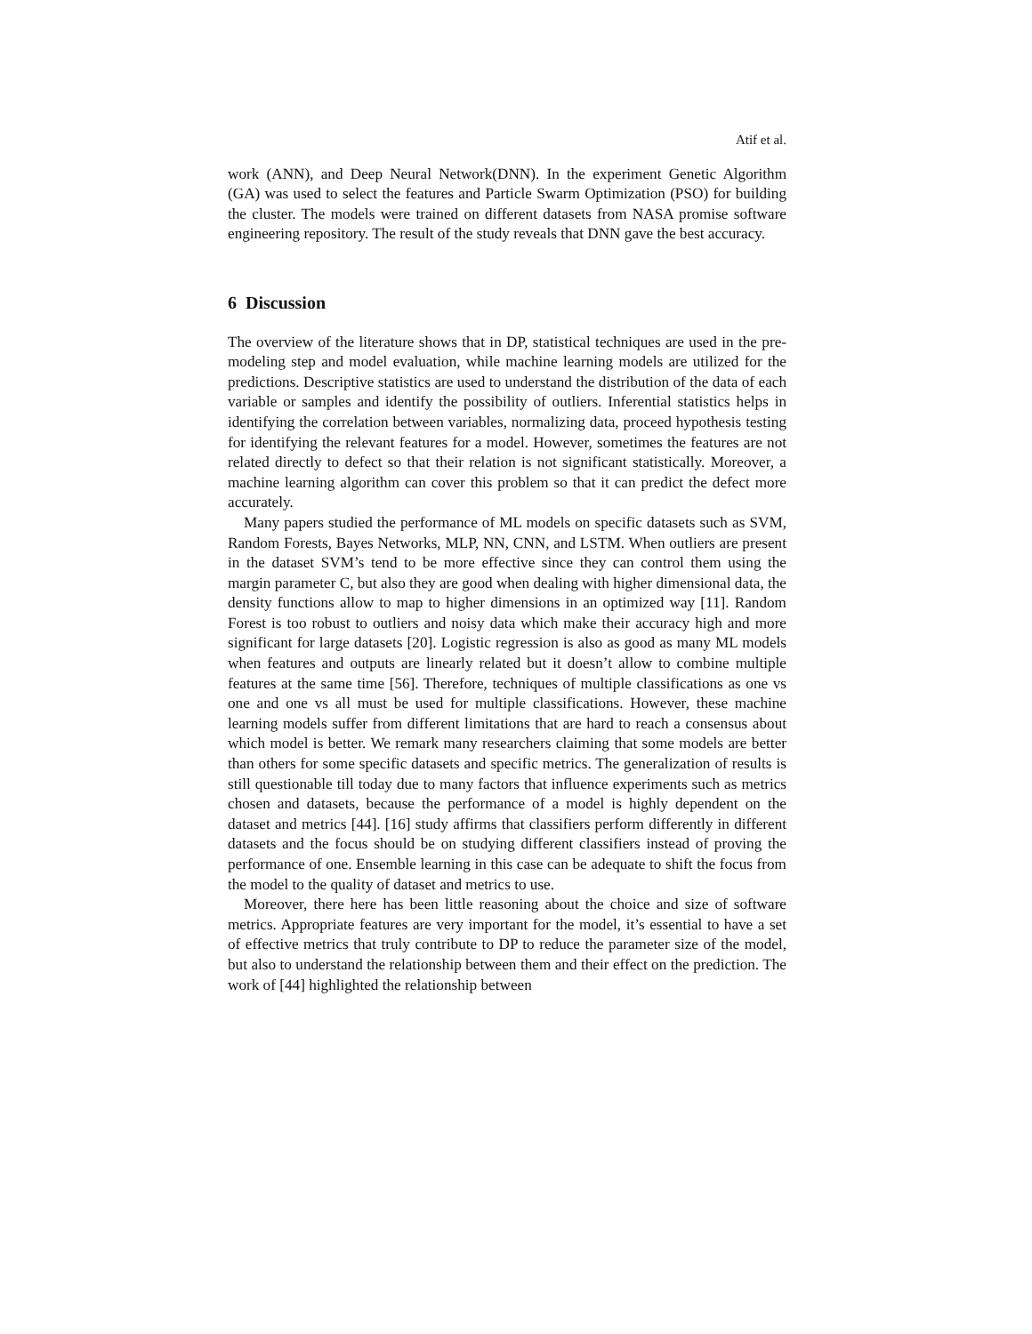Atif et al.
work (ANN), and Deep Neural Network(DNN). In the experiment Genetic Algorithm (GA) was used to select the features and Particle Swarm Optimization (PSO) for building the cluster. The models were trained on different datasets from NASA promise software engineering repository. The result of the study reveals that DNN gave the best accuracy.
6 Discussion
The overview of the literature shows that in DP, statistical techniques are used in the pre-modeling step and model evaluation, while machine learning models are utilized for the predictions. Descriptive statistics are used to understand the distribution of the data of each variable or samples and identify the possibility of outliers. Inferential statistics helps in identifying the correlation between variables, normalizing data, proceed hypothesis testing for identifying the relevant features for a model. However, sometimes the features are not related directly to defect so that their relation is not significant statistically. Moreover, a machine learning algorithm can cover this problem so that it can predict the defect more accurately.
Many papers studied the performance of ML models on specific datasets such as SVM, Random Forests, Bayes Networks, MLP, NN, CNN, and LSTM. When outliers are present in the dataset SVM’s tend to be more effective since they can control them using the margin parameter C, but also they are good when dealing with higher dimensional data, the density functions allow to map to higher dimensions in an optimized way [11]. Random Forest is too robust to outliers and noisy data which make their accuracy high and more significant for large datasets [20]. Logistic regression is also as good as many ML models when features and outputs are linearly related but it doesn’t allow to combine multiple features at the same time [56]. Therefore, techniques of multiple classifications as one vs one and one vs all must be used for multiple classifications. However, these machine learning models suffer from different limitations that are hard to reach a consensus about which model is better. We remark many researchers claiming that some models are better than others for some specific datasets and specific metrics. The generalization of results is still questionable till today due to many factors that influence experiments such as metrics chosen and datasets, because the performance of a model is highly dependent on the dataset and metrics [44]. [16] study affirms that classifiers perform differently in different datasets and the focus should be on studying different classifiers instead of proving the performance of one. Ensemble learning in this case can be adequate to shift the focus from the model to the quality of dataset and metrics to use.
Moreover, there here has been little reasoning about the choice and size of software metrics. Appropriate features are very important for the model, it’s essential to have a set of effective metrics that truly contribute to DP to reduce the parameter size of the model, but also to understand the relationship between them and their effect on the prediction. The work of [44] highlighted the relationship between